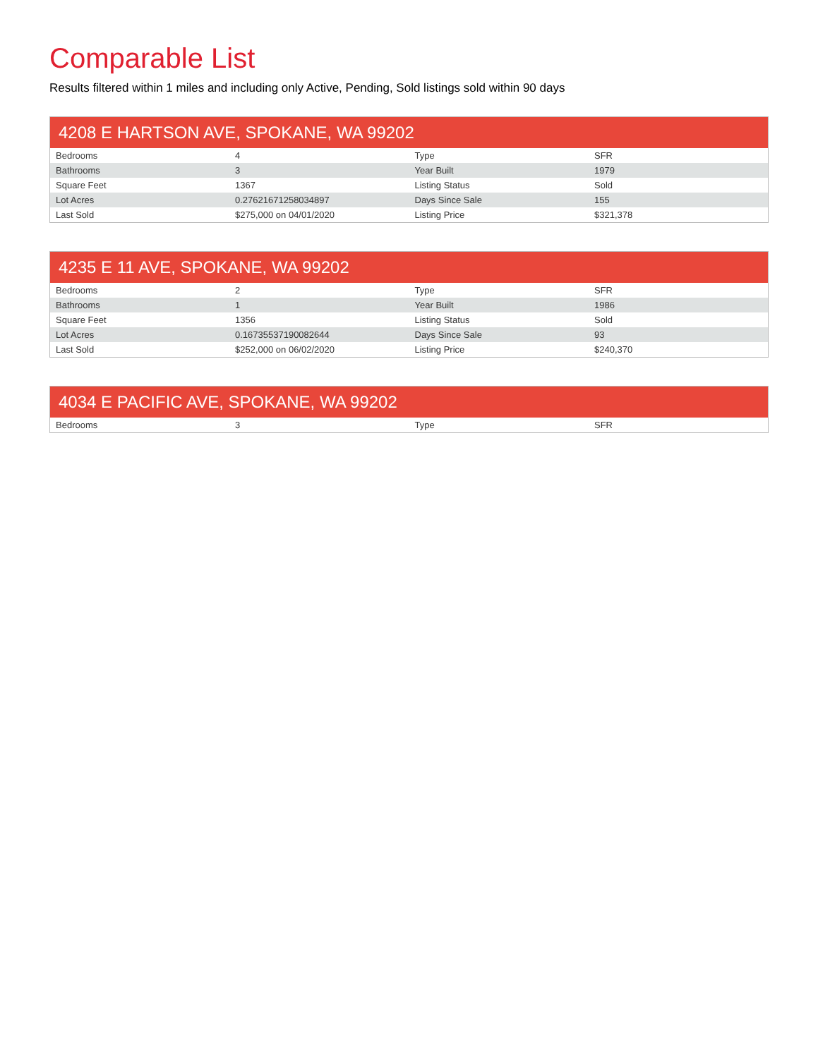Comparable List
Results filtered within 1 miles and including only Active, Pending, Sold listings sold within 90 days
| 4208 E HARTSON AVE, SPOKANE, WA 99202 | | | |
| --- | --- | --- | --- |
| Bedrooms | 4 | Type | SFR |
| Bathrooms | 3 | Year Built | 1979 |
| Square Feet | 1367 | Listing Status | Sold |
| Lot Acres | 0.276216712580348​97 | Days Since Sale | 155 |
| Last Sold | $275,000 on 04/01/2020 | Listing Price | $321,378 |
| 4235 E 11 AVE, SPOKANE, WA 99202 | | | |
| --- | --- | --- | --- |
| Bedrooms | 2 | Type | SFR |
| Bathrooms | 1 | Year Built | 1986 |
| Square Feet | 1356 | Listing Status | Sold |
| Lot Acres | 0.16735537190082644 | Days Since Sale | 93 |
| Last Sold | $252,000 on 06/02/2020 | Listing Price | $240,370 |
| 4034 E PACIFIC AVE, SPOKANE, WA 99202 | | | |
| --- | --- | --- | --- |
| Bedrooms | 3 | Type | SFR |